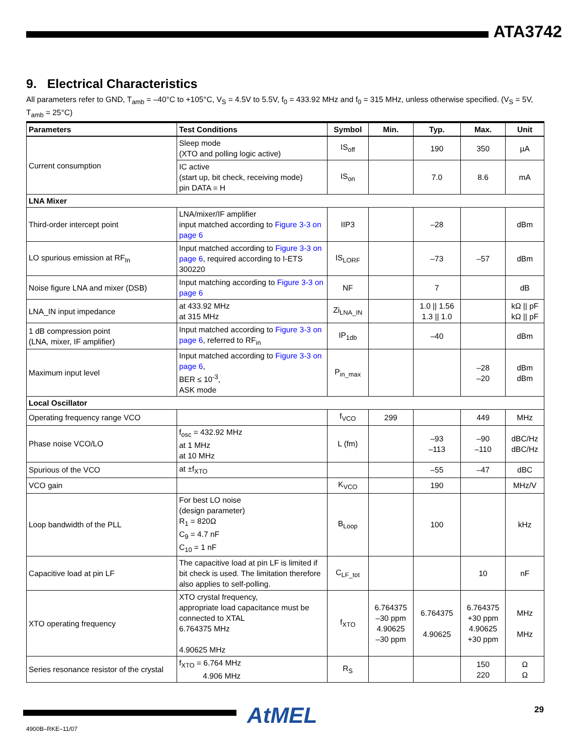ATA3742
9. Electrical Characteristics
All parameters refer to GND, T<sub>amb</sub> = –40°C to +105°C, V<sub>S</sub> = 4.5V to 5.5V, f<sub>0</sub> = 433.92 MHz and f<sub>0</sub> = 315 MHz, unless otherwise specified. (V<sub>S</sub> = 5V, T<sub>amb</sub> = 25°C)
| Parameters | Test Conditions | Symbol | Min. | Typ. | Max. | Unit |
| --- | --- | --- | --- | --- | --- | --- |
| Current consumption | Sleep mode (XTO and polling logic active) | IS<sub>off</sub> | | 190 | 350 | µA |
| | IC active (start up, bit check, receiving mode) pin DATA = H | IS<sub>on</sub> | | 7.0 | 8.6 | mA |
| LNA Mixer | | | | | | |
| Third-order intercept point | LNA/mixer/IF amplifier input matched according to Figure 3-3 on page 6 | IIP3 | | –28 | | dBm |
| LO spurious emission at RF<sub>In</sub> | Input matched according to Figure 3-3 on page 6 , required according to I-ETS 300220 | IS<sub>LORF</sub> | | –73 | –57 | dBm |
| Noise figure LNA and mixer (DSB) | Input matching according to Figure 3-3 on page 6 | NF | | 7 | | dB |
| LNA_IN input impedance | at 433.92 MHz at 315 MHz | Zi<sub>LNA_IN</sub> | | 1.0 // 1.56 1.3 // 1.0 | | kΩ // pF kΩ // pF |
| 1 dB compression point (LNA, mixer, IF amplifier) | Input matched according to Figure 3-3 on page 6 , referred to RF<sub>in</sub> | IP<sub>1db</sub> | | –40 | | dBm |
| Maximum input level | Input matched according to Figure 3-3 on page 6 , BER ≤ 10<sup>-3</sup>, ASK mode | P<sub>in_max</sub> | | | –28 –20 | dBm dBm |
| Local Oscillator | | | | | | |
| Operating frequency range VCO | | f<sub>VCO</sub> | 299 | | 449 | MHz |
| Phase noise VCO/LO | f<sub>osc</sub> = 432.92 MHz at 1 MHz at 10 MHz | L (fm) | | –93 –113 | –90 –110 | dBC/Hz dBC/Hz |
| Spurious of the VCO | at ±f<sub>XTO</sub> | | | –55 | –47 | dBC |
| VCO gain | | K<sub>VCO</sub> | | 190 | | MHz/V |
| Loop bandwidth of the PLL | For best LO noise (design parameter) R<sub>1</sub> = 820Ω C<sub>9</sub> = 4.7 nF C<sub>10</sub> = 1 nF | B<sub>Loop</sub> | | 100 | | kHz |
| Capacitive load at pin LF | The capacitive load at pin LF is limited if bit check is used. The limitation therefore also applies to self-polling. | C<sub>LF_tot</sub> | | | 10 | nF |
| XTO operating frequency | XTO crystal frequency, appropriate load capacitance must be connected to XTAL 6.764375 MHz 4.90625 MHz | f<sub>XTO</sub> | 6.764375 –30 ppm 4.90625 –30 ppm | 6.764375 4.90625 | 6.764375 +30 ppm 4.90625 +30 ppm | MHz MHz |
| Series resonance resistor of the crystal | f<sub>XTO</sub> = 6.764 MHz 4.906 MHz | R<sub>S</sub> | | | 150 220 | Ω Ω |
AtMEL 29
4900B–RKE–11/07